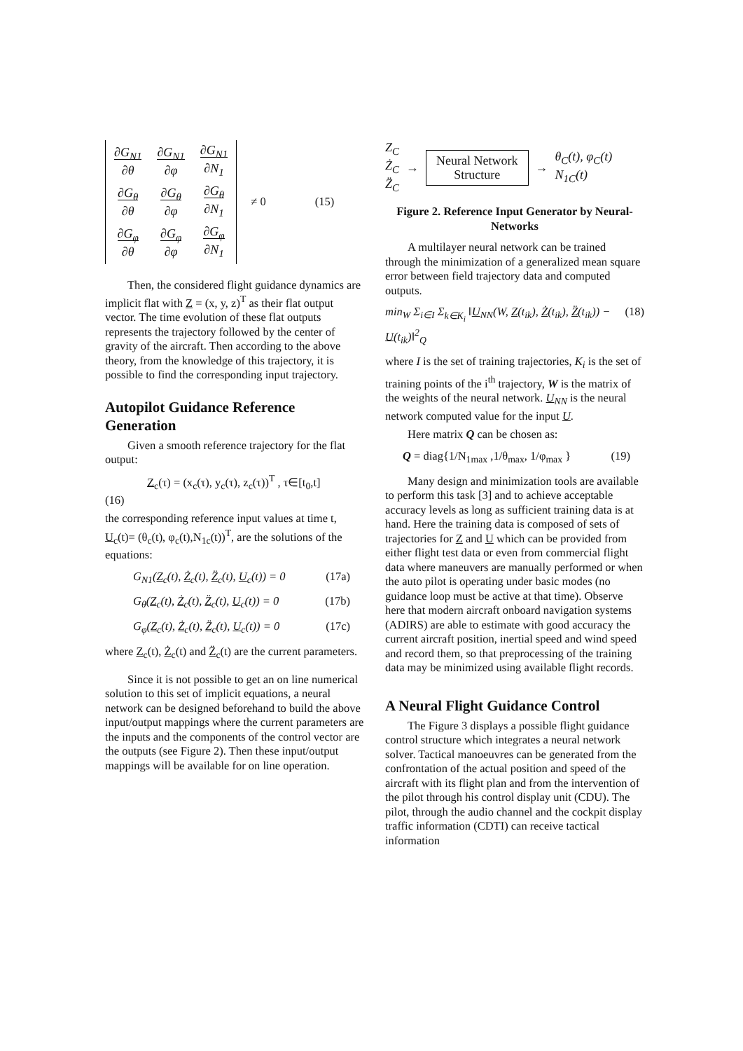| ∂G<sub>N1</sub> ∂θ | ∂G<sub>N1</sub> ∂φ | ∂G<sub>N1</sub> ∂N<sub>1</sub> |
| ∂G<sub>θ</sub> ∂θ | ∂G<sub>θ</sub> ∂φ | ∂G<sub>θ</sub> ∂N<sub>1</sub> |
| ∂G<sub>φ</sub> ∂θ | ∂G<sub>φ</sub> ∂φ | ∂G<sub>φ</sub> ∂N<sub>1</sub> |
≠ 0 (15)
Then, the considered flight guidance dynamics are implicit flat with Z = (x, y, z)<sup>T</sup> as their flat output vector. The time evolution of these flat outputs represents the trajectory followed by the center of gravity of the aircraft. Then according to the above theory, from the knowledge of this trajectory, it is possible to find the corresponding input trajectory.
Autopilot Guidance Reference Generation
Given a smooth reference trajectory for the flat output:
Z<sub>c</sub>(τ) = (x<sub>c</sub>(τ), y<sub>c</sub>(τ), z<sub>c</sub>(τ))<sup>T</sup> , τ∈[t<sub>0</sub>,t]
(16)
the corresponding reference input values at time t, U<sub>c</sub>(t)= (θ<sub>c</sub>(t), φ<sub>c</sub>(t),N<sub>1c</sub>(t))<sup>T</sup>, are the solutions of the equations:
G<sub>N1</sub>(Z<sub>c</sub>(t), Ż<sub>c</sub>(t), Z̈<sub>c</sub>(t), U<sub>c</sub>(t)) = 0 (17a)
G<sub>θ</sub>(Z<sub>c</sub>(t), Ż<sub>c</sub>(t), Z̈<sub>c</sub>(t), U<sub>c</sub>(t)) = 0 (17b)
G<sub>φ</sub>(Z<sub>c</sub>(t), Ż<sub>c</sub>(t), Z̈<sub>c</sub>(t), U<sub>c</sub>(t)) = 0 (17c)
where Z<sub>c</sub>(t), Ż<sub>c</sub>(t) and Z̈<sub>c</sub>(t) are the current parameters.
Since it is not possible to get an on line numerical solution to this set of implicit equations, a neural network can be designed beforehand to build the above input/output mappings where the current parameters are the inputs and the components of the control vector are the outputs (see Figure 2). Then these input/output mappings will be available for on line operation.
Z<sub>C</sub>
Ż<sub>C</sub>
Z̈<sub>C</sub>
→
Neural Network
Structure
→
θ<sub>C</sub>(t), φ<sub>C</sub>(t)
N<sub>1C</sub>(t)
Figure 2. Reference Input Generator by Neural-Networks
A multilayer neural network can be trained through the minimization of a generalized mean square error between field trajectory data and computed outputs.
min<sub>W</sub> Σ<sub>i∈I</sub> Σ<sub>k∈K<sub>i</sub></sub> ‖U<sub>NN</sub>(W, Z(t<sub>ik</sub>), Ż(t<sub>ik</sub>), Z̈(t<sub>ik</sub>)) − U(t<sub>ik</sub>)‖<sup>2</sup><sub>Q</sub> (18)
where I is the set of training trajectories, K<sub>i</sub> is the set of training points of the i<sup>th</sup> trajectory, W is the matrix of the weights of the neural network. U<sub>NN</sub> is the neural network computed value for the input U.
Here matrix Q can be chosen as:
Q = diag{1/N<sub>1max</sub> ,1/θ<sub>max</sub>, 1/φ<sub>max</sub> } (19)
Many design and minimization tools are available to perform this task [3] and to achieve acceptable accuracy levels as long as sufficient training data is at hand. Here the training data is composed of sets of trajectories for Z and U which can be provided from either flight test data or even from commercial flight data where maneuvers are manually performed or when the auto pilot is operating under basic modes (no guidance loop must be active at that time). Observe here that modern aircraft onboard navigation systems (ADIRS) are able to estimate with good accuracy the current aircraft position, inertial speed and wind speed and record them, so that preprocessing of the training data may be minimized using available flight records.
A Neural Flight Guidance Control
The Figure 3 displays a possible flight guidance control structure which integrates a neural network solver. Tactical manoeuvres can be generated from the confrontation of the actual position and speed of the aircraft with its flight plan and from the intervention of the pilot through his control display unit (CDU). The pilot, through the audio channel and the cockpit display traffic information (CDTI) can receive tactical information